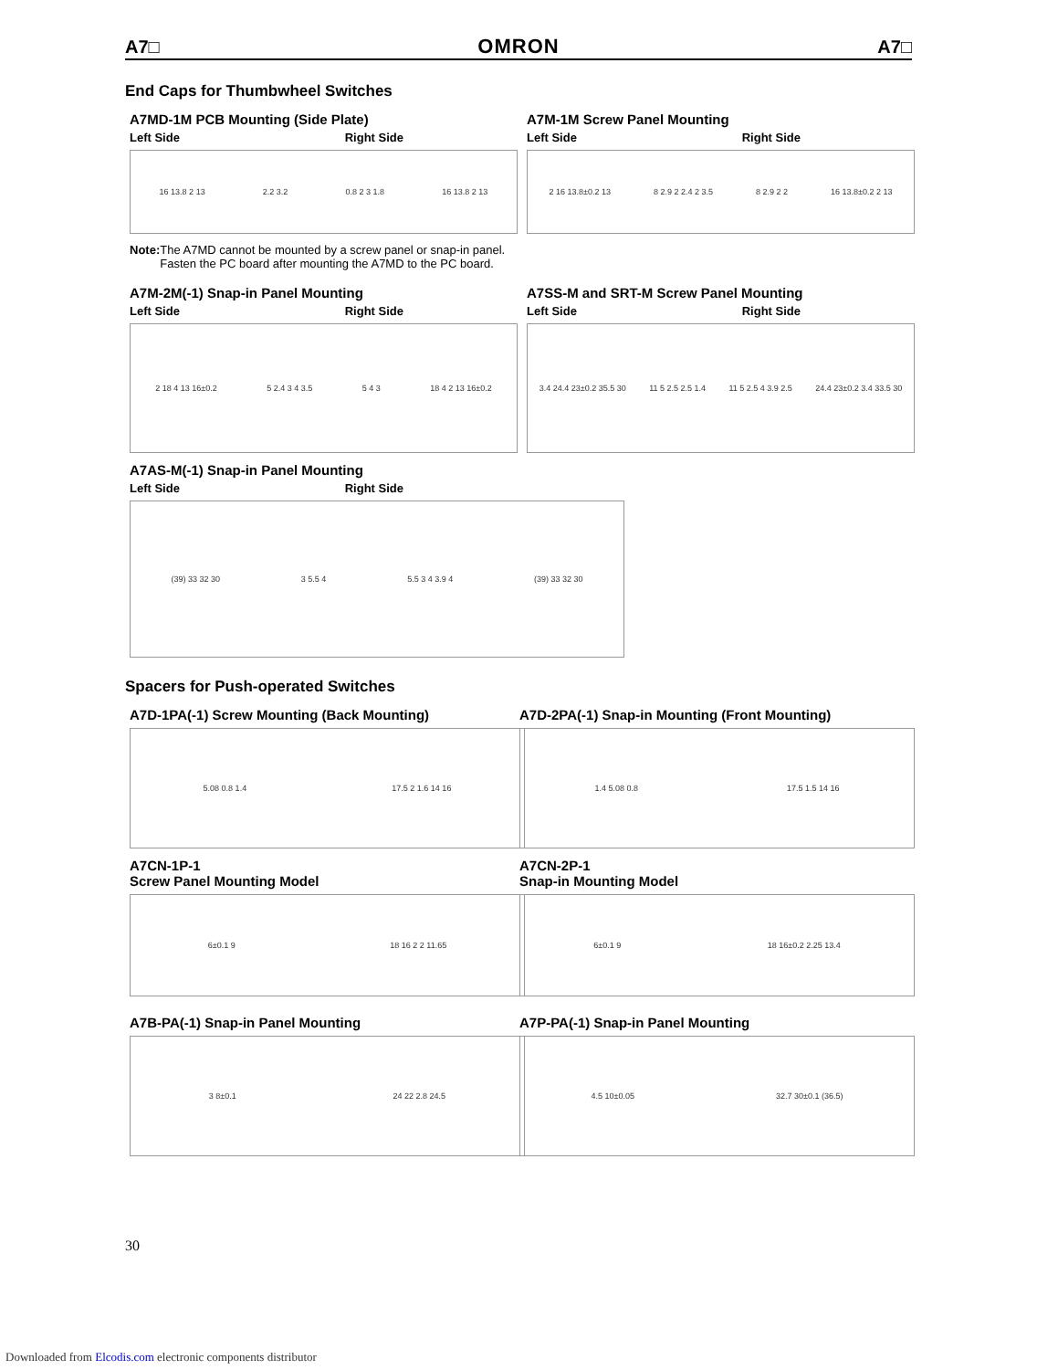A7□ OMRON A7□
End Caps for Thumbwheel Switches
A7MD-1M PCB Mounting (Side Plate)
Left Side Right Side
16 13.8 2 13 2.2 3.2 0.8 2 3 1.8 16 13.8 2 13
Note: The A7MD cannot be mounted by a screw panel or snap-in panel. Fasten the PC board after mounting the A7MD to the PC board.
A7M-1M Screw Panel Mounting
Left Side Right Side
2 16 13.8±0.2 13 8 2.9 2 2.4 2 3.5 8 2.9 2 2 16 13.8±0.2 2 13
A7M-2M(-1) Snap-in Panel Mounting
Left Side Right Side
2 18 4 13 16±0.2 5 2.4 3 4 3.5 5 4 3 18 4 2 13 16±0.2
A7SS-M and SRT-M Screw Panel Mounting
Left Side Right Side
3.4 24.4 23±0.2 35.5 30 11 5 2.5 2.5 1.4 11 5 2.5 4 3.9 2.5 24.4 23±0.2 3.4 33.5 30
A7AS-M(-1) Snap-in Panel Mounting
Left Side Right Side
(39) 33 32 30 3 5.5 4 5.5 3 4 3.9 4 (39) 33 32 30
Spacers for Push-operated Switches
A7D-1PA(-1) Screw Mounting (Back Mounting)
5.08 0.8 1.4 17.5 2 1.6 14 16
A7CN-1P-1
Screw Panel Mounting Model
6±0.1 9 18 16 2 2 11.65
A7B-PA(-1) Snap-in Panel Mounting
3 8±0.1 24 22 2.8 24.5
A7D-2PA(-1) Snap-in Mounting (Front Mounting)
1.4 5.08 0.8 17.5 1.5 14 16
A7CN-2P-1
Snap-in Mounting Model
6±0.1 9 18 16±0.2 2.25 13.4
A7P-PA(-1) Snap-in Panel Mounting
4.5 10±0.05 32.7 30±0.1 (36.5)
30
Downloaded from Elcodis.com electronic components distributor